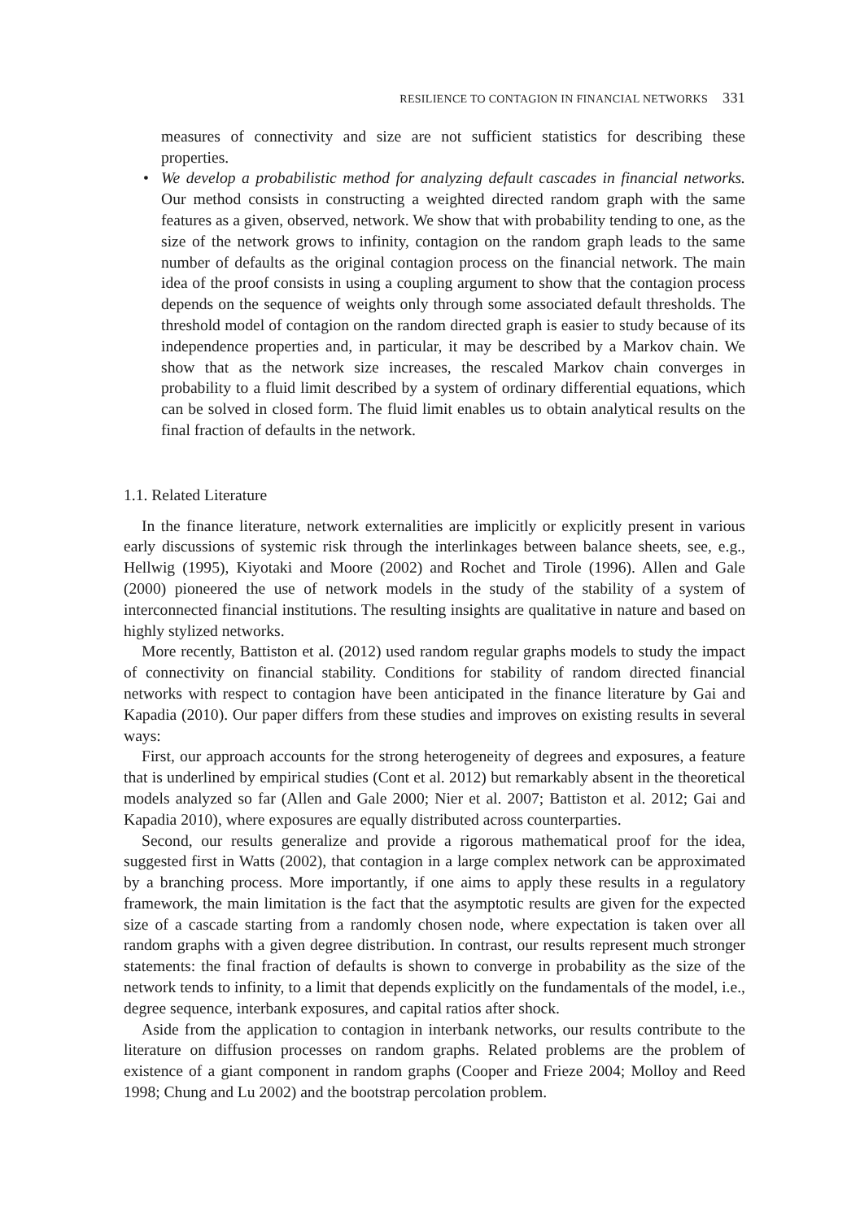RESILIENCE TO CONTAGION IN FINANCIAL NETWORKS 331
measures of connectivity and size are not sufficient statistics for describing these properties.
• We develop a probabilistic method for analyzing default cascades in financial networks. Our method consists in constructing a weighted directed random graph with the same features as a given, observed, network. We show that with probability tending to one, as the size of the network grows to infinity, contagion on the random graph leads to the same number of defaults as the original contagion process on the financial network. The main idea of the proof consists in using a coupling argument to show that the contagion process depends on the sequence of weights only through some associated default thresholds. The threshold model of contagion on the random directed graph is easier to study because of its independence properties and, in particular, it may be described by a Markov chain. We show that as the network size increases, the rescaled Markov chain converges in probability to a fluid limit described by a system of ordinary differential equations, which can be solved in closed form. The fluid limit enables us to obtain analytical results on the final fraction of defaults in the network.
1.1. Related Literature
In the finance literature, network externalities are implicitly or explicitly present in various early discussions of systemic risk through the interlinkages between balance sheets, see, e.g., Hellwig (1995), Kiyotaki and Moore (2002) and Rochet and Tirole (1996). Allen and Gale (2000) pioneered the use of network models in the study of the stability of a system of interconnected financial institutions. The resulting insights are qualitative in nature and based on highly stylized networks.
More recently, Battiston et al. (2012) used random regular graphs models to study the impact of connectivity on financial stability. Conditions for stability of random directed financial networks with respect to contagion have been anticipated in the finance literature by Gai and Kapadia (2010). Our paper differs from these studies and improves on existing results in several ways:
First, our approach accounts for the strong heterogeneity of degrees and exposures, a feature that is underlined by empirical studies (Cont et al. 2012) but remarkably absent in the theoretical models analyzed so far (Allen and Gale 2000; Nier et al. 2007; Battiston et al. 2012; Gai and Kapadia 2010), where exposures are equally distributed across counterparties.
Second, our results generalize and provide a rigorous mathematical proof for the idea, suggested first in Watts (2002), that contagion in a large complex network can be approximated by a branching process. More importantly, if one aims to apply these results in a regulatory framework, the main limitation is the fact that the asymptotic results are given for the expected size of a cascade starting from a randomly chosen node, where expectation is taken over all random graphs with a given degree distribution. In contrast, our results represent much stronger statements: the final fraction of defaults is shown to converge in probability as the size of the network tends to infinity, to a limit that depends explicitly on the fundamentals of the model, i.e., degree sequence, interbank exposures, and capital ratios after shock.
Aside from the application to contagion in interbank networks, our results contribute to the literature on diffusion processes on random graphs. Related problems are the problem of existence of a giant component in random graphs (Cooper and Frieze 2004; Molloy and Reed 1998; Chung and Lu 2002) and the bootstrap percolation problem.